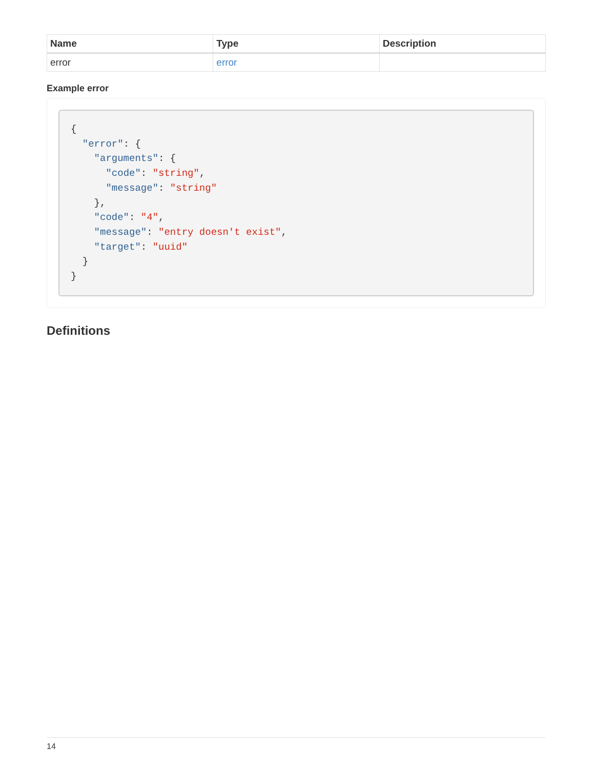| Name | Type | Description |
| --- | --- | --- |
| error | error | |
Example error
{
  "error": {
    "arguments": {
      "code": "string",
      "message": "string"
    },
    "code": "4",
    "message": "entry doesn't exist",
    "target": "uuid"
  }
}
Definitions
14